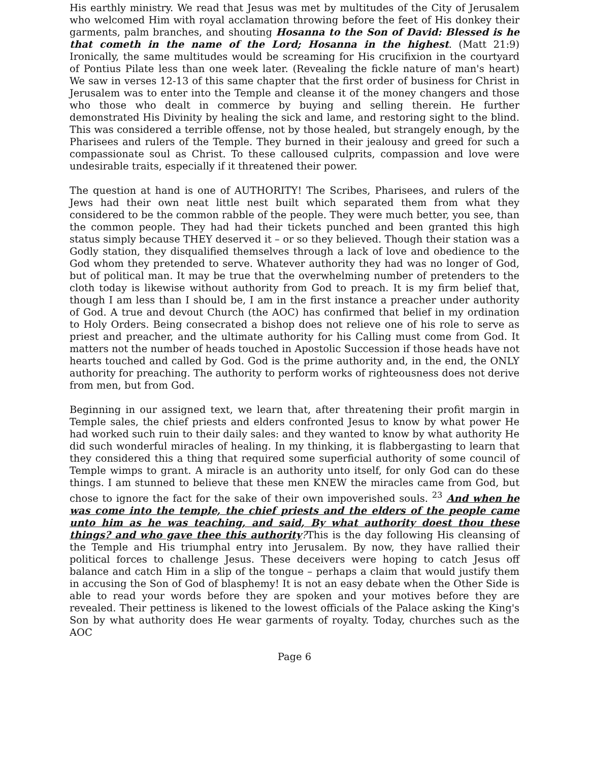His earthly ministry. We read that Jesus was met by multitudes of the City of Jerusalem who welcomed Him with royal acclamation throwing before the feet of His donkey their garments, palm branches, and shouting Hosanna to the Son of David: Blessed is he that cometh in the name of the Lord; Hosanna in the highest. (Matt 21:9) Ironically, the same multitudes would be screaming for His crucifixion in the courtyard of Pontius Pilate less than one week later. (Revealing the fickle nature of man's heart) We saw in verses 12-13 of this same chapter that the first order of business for Christ in Jerusalem was to enter into the Temple and cleanse it of the money changers and those who those who dealt in commerce by buying and selling therein. He further demonstrated His Divinity by healing the sick and lame, and restoring sight to the blind. This was considered a terrible offense, not by those healed, but strangely enough, by the Pharisees and rulers of the Temple. They burned in their jealousy and greed for such a compassionate soul as Christ. To these calloused culprits, compassion and love were undesirable traits, especially if it threatened their power.
The question at hand is one of AUTHORITY! The Scribes, Pharisees, and rulers of the Jews had their own neat little nest built which separated them from what they considered to be the common rabble of the people. They were much better, you see, than the common people. They had had their tickets punched and been granted this high status simply because THEY deserved it – or so they believed. Though their station was a Godly station, they disqualified themselves through a lack of love and obedience to the God whom they pretended to serve. Whatever authority they had was no longer of God, but of political man. It may be true that the overwhelming number of pretenders to the cloth today is likewise without authority from God to preach. It is my firm belief that, though I am less than I should be, I am in the first instance a preacher under authority of God. A true and devout Church (the AOC) has confirmed that belief in my ordination to Holy Orders. Being consecrated a bishop does not relieve one of his role to serve as priest and preacher, and the ultimate authority for his Calling must come from God. It matters not the number of heads touched in Apostolic Succession if those heads have not hearts touched and called by God. God is the prime authority and, in the end, the ONLY authority for preaching. The authority to perform works of righteousness does not derive from men, but from God.
Beginning in our assigned text, we learn that, after threatening their profit margin in Temple sales, the chief priests and elders confronted Jesus to know by what power He had worked such ruin to their daily sales: and they wanted to know by what authority He did such wonderful miracles of healing. In my thinking, it is flabbergasting to learn that they considered this a thing that required some superficial authority of some council of Temple wimps to grant. A miracle is an authority unto itself, for only God can do these things. I am stunned to believe that these men KNEW the miracles came from God, but chose to ignore the fact for the sake of their own impoverished souls. <sup>23</sup> And when he was come into the temple, the chief priests and the elders of the people came unto him as he was teaching, and said, By what authority doest thou these things? and who gave thee this authority?This is the day following His cleansing of the Temple and His triumphal entry into Jerusalem. By now, they have rallied their political forces to challenge Jesus. These deceivers were hoping to catch Jesus off balance and catch Him in a slip of the tongue – perhaps a claim that would justify them in accusing the Son of God of blasphemy! It is not an easy debate when the Other Side is able to read your words before they are spoken and your motives before they are revealed. Their pettiness is likened to the lowest officials of the Palace asking the King's Son by what authority does He wear garments of royalty. Today, churches such as the AOC
Page 6